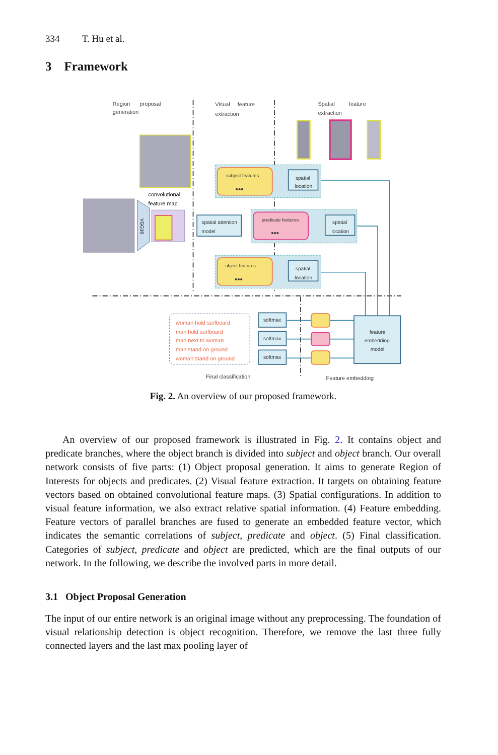334 T. Hu et al.
3 Framework
Region
proposal
generation
Visual
feature
extraction
Spatial
feature
extraction
VGG16
convolutional
feature map
subject features
predicate features
object features
•••
•••
•••
spatial
location
spatial
location
spatial
location
spatial attention
model
woman hold surfboard
man hold surfboard
man next to woman
man stand on ground
woman stand on ground
softmax
softmax
softmax
feature
embedding
model
Final classification
Feature embedding
Fig. 2. An overview of our proposed framework.
An overview of our proposed framework is illustrated in Fig. 2. It contains object and predicate branches, where the object branch is divided into subject and object branch. Our overall network consists of five parts: (1) Object proposal generation. It aims to generate Region of Interests for objects and predicates. (2) Visual feature extraction. It targets on obtaining feature vectors based on obtained convolutional feature maps. (3) Spatial configurations. In addition to visual feature information, we also extract relative spatial information. (4) Feature embedding. Feature vectors of parallel branches are fused to generate an embedded feature vector, which indicates the semantic correlations of subject, predicate and object. (5) Final classification. Categories of subject, predicate and object are predicted, which are the final outputs of our network. In the following, we describe the involved parts in more detail.
3.1 Object Proposal Generation
The input of our entire network is an original image without any preprocessing. The foundation of visual relationship detection is object recognition. Therefore, we remove the last three fully connected layers and the last max pooling layer of